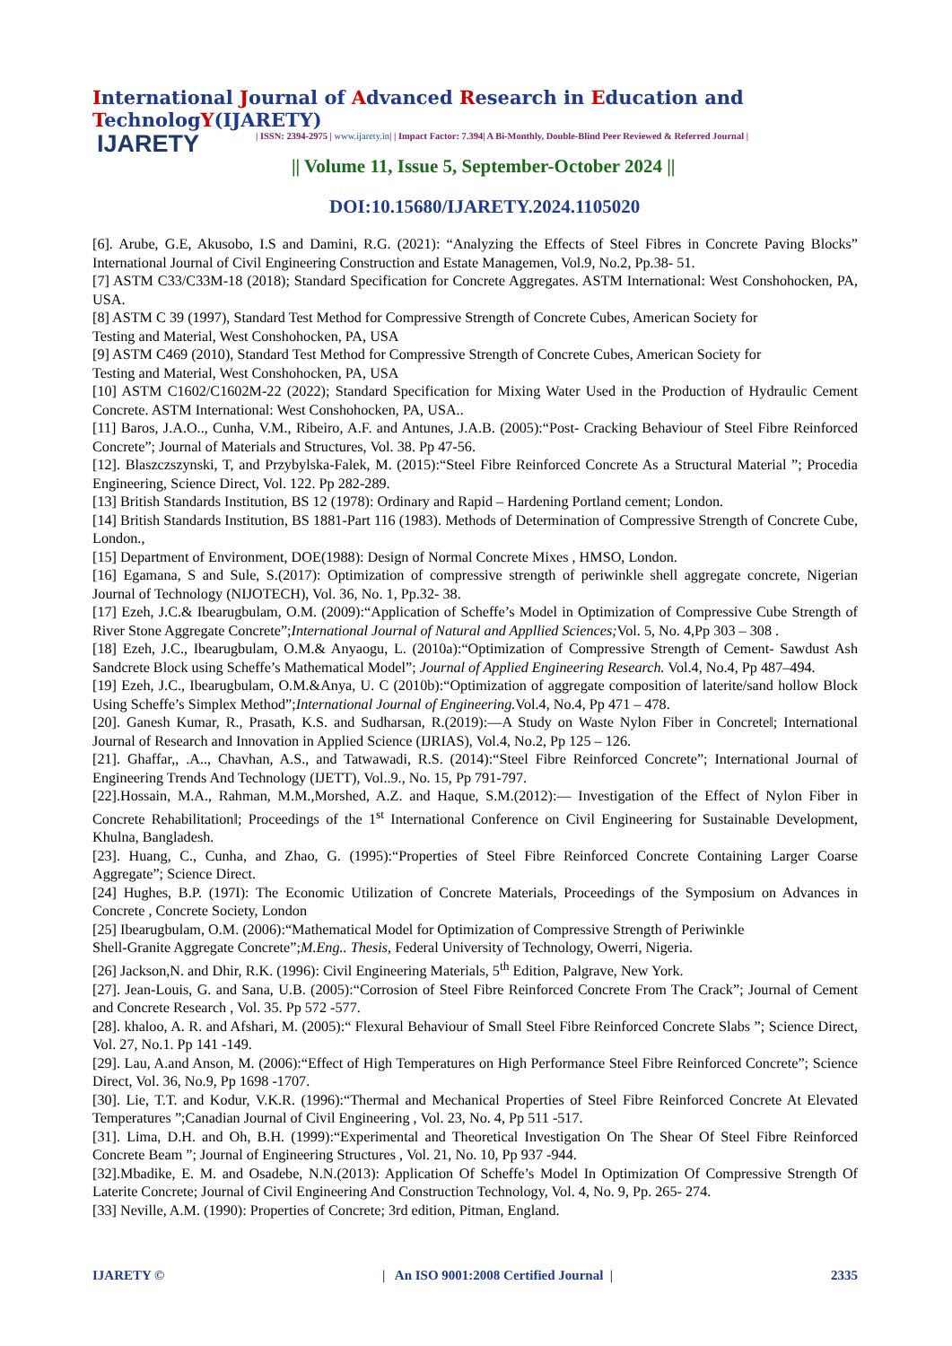International Journal of Advanced Research in Education and TechnologY(IJARETY)
IJARETY
| ISSN: 2394-2975 | www.ijarety.in| | Impact Factor: 7.394| A Bi-Monthly, Double-Blind Peer Reviewed & Referred Journal |
|| Volume 11, Issue 5, September-October 2024 ||
DOI:10.15680/IJARETY.2024.1105020
[6]. Arube, G.E, Akusobo, I.S and Damini, R.G. (2021): “Analyzing the Effects of Steel Fibres in Concrete Paving Blocks” International Journal of Civil Engineering Construction and Estate Managemen, Vol.9, No.2, Pp.38- 51.
[7] ASTM C33/C33M-18 (2018); Standard Specification for Concrete Aggregates. ASTM International: West Conshohocken, PA, USA.
[8] ASTM C 39 (1997), Standard Test Method for Compressive Strength of Concrete Cubes, American Society for
Testing and Material, West Conshohocken, PA, USA
[9] ASTM C469 (2010), Standard Test Method for Compressive Strength of Concrete Cubes, American Society for
Testing and Material, West Conshohocken, PA, USA
[10] ASTM C1602/C1602M-22 (2022); Standard Specification for Mixing Water Used in the Production of Hydraulic Cement Concrete. ASTM International: West Conshohocken, PA, USA..
[11] Baros, J.A.O.., Cunha, V.M., Ribeiro, A.F. and Antunes, J.A.B. (2005):“Post- Cracking Behaviour of Steel Fibre Reinforced Concrete”; Journal of Materials and Structures, Vol. 38. Pp 47-56.
[12]. Blaszczszynski, T, and Przybylska-Falek, M. (2015):“Steel Fibre Reinforced Concrete As a Structural Material ”; Procedia Engineering, Science Direct, Vol. 122. Pp 282-289.
[13] British Standards Institution, BS 12 (1978): Ordinary and Rapid – Hardening Portland cement; London.
[14] British Standards Institution, BS 1881-Part 116 (1983). Methods of Determination of Compressive Strength of Concrete Cube, London.,
[15] Department of Environment, DOE(1988): Design of Normal Concrete Mixes , HMSO, London.
[16] Egamana, S and Sule, S.(2017): Optimization of compressive strength of periwinkle shell aggregate concrete, Nigerian Journal of Technology (NIJOTECH), Vol. 36, No. 1, Pp.32- 38.
[17] Ezeh, J.C.& Ibearugbulam, O.M. (2009):“Application of Scheffe’s Model in Optimization of Compressive Cube Strength of River Stone Aggregate Concrete”;International Journal of Natural and Appllied Sciences; Vol. 5, No. 4,Pp 303 – 308 .
[18] Ezeh, J.C., Ibearugbulam, O.M.& Anyaogu, L. (2010a):“Optimization of Compressive Strength of Cement- Sawdust Ash Sandcrete Block using Scheffe’s Mathematical Model”; Journal of Applied Engineering Research. Vol.4, No.4, Pp 487–494.
[19] Ezeh, J.C., Ibearugbulam, O.M.&Anya, U. C (2010b):“Optimization of aggregate composition of laterite/sand hollow Block Using Scheffe’s Simplex Method”;International Journal of Engineering. Vol.4, No.4, Pp 471 – 478.
[20]. Ganesh Kumar, R., Prasath, K.S. and Sudharsan, R.(2019):—A Study on Waste Nylon Fiber in Concrete‖; International Journal of Research and Innovation in Applied Science (IJRIAS), Vol.4, No.2, Pp 125 – 126.
[21]. Ghaffar,, .A.., Chavhan, A.S., and Tatwawadi, R.S. (2014):“Steel Fibre Reinforced Concrete”; International Journal of Engineering Trends And Technology (IJETT), Vol..9., No. 15, Pp 791-797.
[22].Hossain, M.A., Rahman, M.M.,Morshed, A.Z. and Haque, S.M.(2012):— Investigation of the Effect of Nylon Fiber in Concrete Rehabilitation‖; Proceedings of the 1<sup>st</sup> International Conference on Civil Engineering for Sustainable Development, Khulna, Bangladesh.
[23]. Huang, C., Cunha, and Zhao, G. (1995):“Properties of Steel Fibre Reinforced Concrete Containing Larger Coarse Aggregate”; Science Direct.
[24] Hughes, B.P. (197I): The Economic Utilization of Concrete Materials, Proceedings of the Symposium on Advances in Concrete , Concrete Society, London
[25] Ibearugbulam, O.M. (2006):“Mathematical Model for Optimization of Compressive Strength of Periwinkle
Shell-Granite Aggregate Concrete”;M.Eng.. Thesis, Federal University of Technology, Owerri, Nigeria.
[26] Jackson,N. and Dhir, R.K. (1996): Civil Engineering Materials, 5<sup>th</sup> Edition, Palgrave, New York.
[27]. Jean-Louis, G. and Sana, U.B. (2005):“Corrosion of Steel Fibre Reinforced Concrete From The Crack”; Journal of Cement and Concrete Research , Vol. 35. Pp 572 -577.
[28]. khaloo, A. R. and Afshari, M. (2005):“ Flexural Behaviour of Small Steel Fibre Reinforced Concrete Slabs ”; Science Direct, Vol. 27, No.1. Pp 141 -149.
[29]. Lau, A.and Anson, M. (2006):“Effect of High Temperatures on High Performance Steel Fibre Reinforced Concrete”; Science Direct, Vol. 36, No.9, Pp 1698 -1707.
[30]. Lie, T.T. and Kodur, V.K.R. (1996):“Thermal and Mechanical Properties of Steel Fibre Reinforced Concrete At Elevated Temperatures ”;Canadian Journal of Civil Engineering , Vol. 23, No. 4, Pp 511 -517.
[31]. Lima, D.H. and Oh, B.H. (1999):“Experimental and Theoretical Investigation On The Shear Of Steel Fibre Reinforced Concrete Beam ”; Journal of Engineering Structures , Vol. 21, No. 10, Pp 937 -944.
[32].Mbadike, E. M. and Osadebe, N.N.(2013): Application Of Scheffe’s Model In Optimization Of Compressive Strength Of Laterite Concrete; Journal of Civil Engineering And Construction Technology, Vol. 4, No. 9, Pp. 265- 274.
[33] Neville, A.M. (1990): Properties of Concrete; 3rd edition, Pitman, England.
IJARETY © | An ISO 9001:2008 Certified Journal | 2335